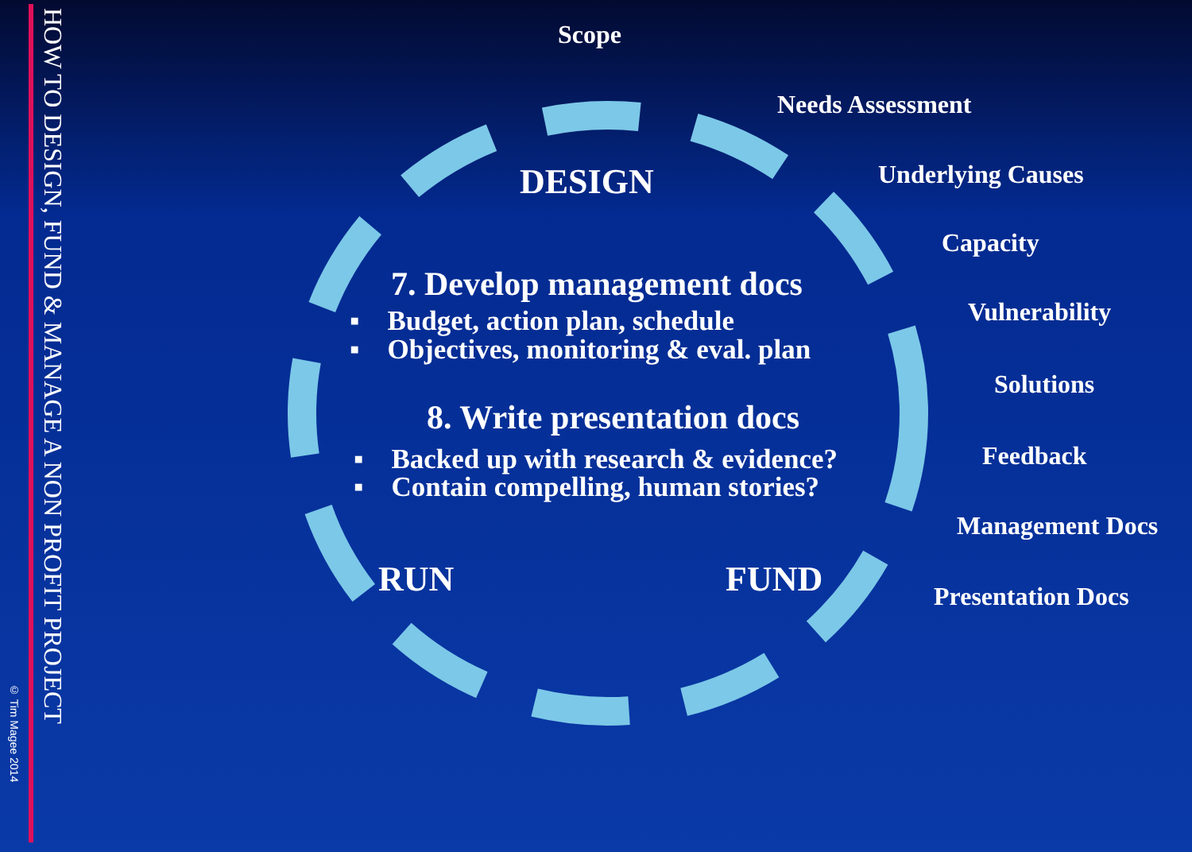© Tim Magee 2014
HOW TO DESIGN, FUND & MANAGE A NON PROFIT PROJECT
Scope
Needs Assessment
Underlying Causes
Capacity
Vulnerability
Solutions
Feedback
Management Docs
Presentation Docs
DESIGN
7. Develop management docs
▪ Budget, action plan, schedule
▪ Objectives, monitoring & eval. plan
8. Write presentation docs
▪ Backed up with research & evidence?
▪ Contain compelling, human stories?
RUN FUND